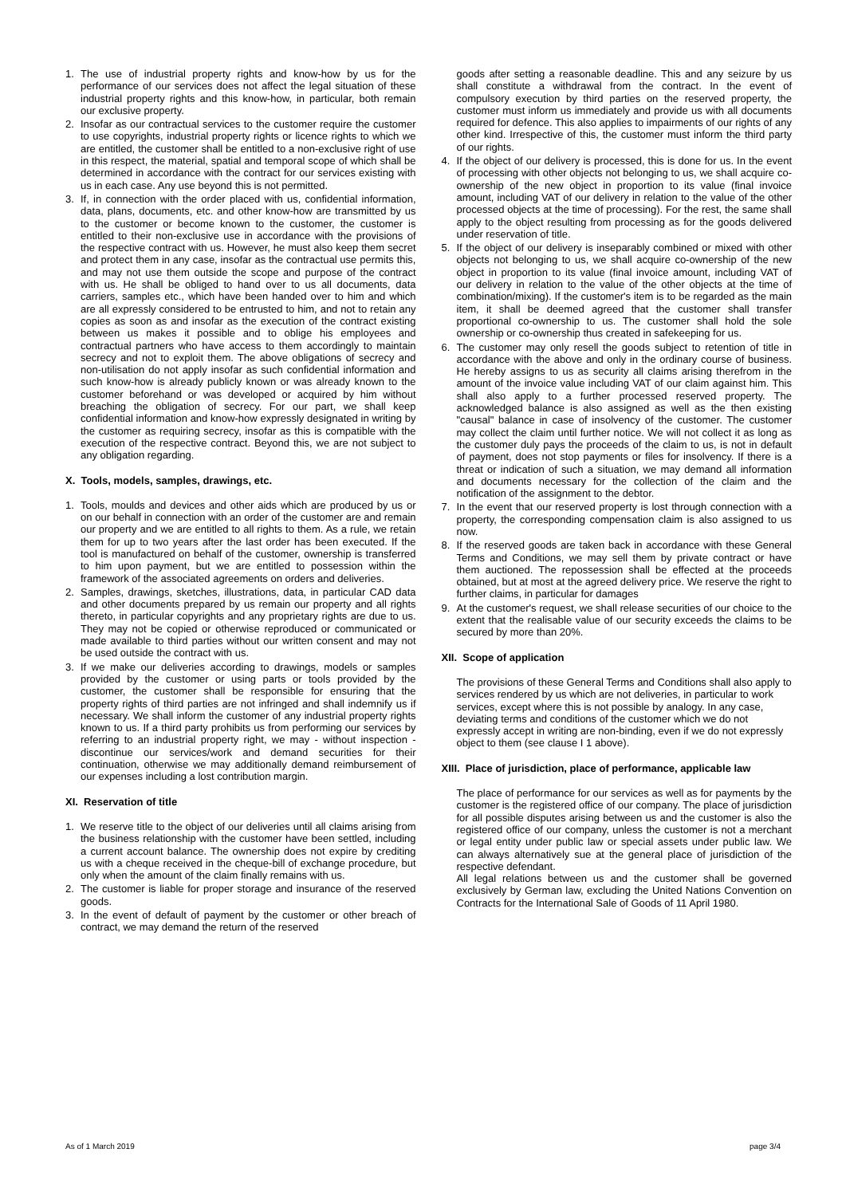1. The use of industrial property rights and know-how by us for the performance of our services does not affect the legal situation of these industrial property rights and this know-how, in particular, both remain our exclusive property.
2. Insofar as our contractual services to the customer require the customer to use copyrights, industrial property rights or licence rights to which we are entitled, the customer shall be entitled to a non-exclusive right of use in this respect, the material, spatial and temporal scope of which shall be determined in accordance with the contract for our services existing with us in each case. Any use beyond this is not permitted.
3. If, in connection with the order placed with us, confidential information, data, plans, documents, etc. and other know-how are transmitted by us to the customer or become known to the customer, the customer is entitled to their non-exclusive use in accordance with the provisions of the respective contract with us. However, he must also keep them secret and protect them in any case, insofar as the contractual use permits this, and may not use them outside the scope and purpose of the contract with us. He shall be obliged to hand over to us all documents, data carriers, samples etc., which have been handed over to him and which are all expressly considered to be entrusted to him, and not to retain any copies as soon as and insofar as the execution of the contract existing between us makes it possible and to oblige his employees and contractual partners who have access to them accordingly to maintain secrecy and not to exploit them. The above obligations of secrecy and non-utilisation do not apply insofar as such confidential information and such know-how is already publicly known or was already known to the customer beforehand or was developed or acquired by him without breaching the obligation of secrecy. For our part, we shall keep confidential information and know-how expressly designated in writing by the customer as requiring secrecy, insofar as this is compatible with the execution of the respective contract. Beyond this, we are not subject to any obligation regarding.
X. Tools, models, samples, drawings, etc.
1. Tools, moulds and devices and other aids which are produced by us or on our behalf in connection with an order of the customer are and remain our property and we are entitled to all rights to them. As a rule, we retain them for up to two years after the last order has been executed. If the tool is manufactured on behalf of the customer, ownership is transferred to him upon payment, but we are entitled to possession within the framework of the associated agreements on orders and deliveries.
2. Samples, drawings, sketches, illustrations, data, in particular CAD data and other documents prepared by us remain our property and all rights thereto, in particular copyrights and any proprietary rights are due to us. They may not be copied or otherwise reproduced or communicated or made available to third parties without our written consent and may not be used outside the contract with us.
3. If we make our deliveries according to drawings, models or samples provided by the customer or using parts or tools provided by the customer, the customer shall be responsible for ensuring that the property rights of third parties are not infringed and shall indemnify us if necessary. We shall inform the customer of any industrial property rights known to us. If a third party prohibits us from performing our services by referring to an industrial property right, we may - without inspection - discontinue our services/work and demand securities for their continuation, otherwise we may additionally demand reimbursement of our expenses including a lost contribution margin.
XI. Reservation of title
1. We reserve title to the object of our deliveries until all claims arising from the business relationship with the customer have been settled, including a current account balance. The ownership does not expire by crediting us with a cheque received in the cheque-bill of exchange procedure, but only when the amount of the claim finally remains with us.
2. The customer is liable for proper storage and insurance of the reserved goods.
3. In the event of default of payment by the customer or other breach of contract, we may demand the return of the reserved
goods after setting a reasonable deadline. This and any seizure by us shall constitute a withdrawal from the contract. In the event of compulsory execution by third parties on the reserved property, the customer must inform us immediately and provide us with all documents required for defence. This also applies to impairments of our rights of any other kind. Irrespective of this, the customer must inform the third party of our rights.
4. If the object of our delivery is processed, this is done for us. In the event of processing with other objects not belonging to us, we shall acquire co-ownership of the new object in proportion to its value (final invoice amount, including VAT of our delivery in relation to the value of the other processed objects at the time of processing). For the rest, the same shall apply to the object resulting from processing as for the goods delivered under reservation of title.
5. If the object of our delivery is inseparably combined or mixed with other objects not belonging to us, we shall acquire co-ownership of the new object in proportion to its value (final invoice amount, including VAT of our delivery in relation to the value of the other objects at the time of combination/mixing). If the customer's item is to be regarded as the main item, it shall be deemed agreed that the customer shall transfer proportional co-ownership to us. The customer shall hold the sole ownership or co-ownership thus created in safekeeping for us.
6. The customer may only resell the goods subject to retention of title in accordance with the above and only in the ordinary course of business. He hereby assigns to us as security all claims arising therefrom in the amount of the invoice value including VAT of our claim against him. This shall also apply to a further processed reserved property. The acknowledged balance is also assigned as well as the then existing "causal" balance in case of insolvency of the customer. The customer may collect the claim until further notice. We will not collect it as long as the customer duly pays the proceeds of the claim to us, is not in default of payment, does not stop payments or files for insolvency. If there is a threat or indication of such a situation, we may demand all information and documents necessary for the collection of the claim and the notification of the assignment to the debtor.
7. In the event that our reserved property is lost through connection with a property, the corresponding compensation claim is also assigned to us now.
8. If the reserved goods are taken back in accordance with these General Terms and Conditions, we may sell them by private contract or have them auctioned. The repossession shall be effected at the proceeds obtained, but at most at the agreed delivery price. We reserve the right to further claims, in particular for damages
9. At the customer's request, we shall release securities of our choice to the extent that the realisable value of our security exceeds the claims to be secured by more than 20%.
XII. Scope of application
The provisions of these General Terms and Conditions shall also apply to services rendered by us which are not deliveries, in particular to work services, except where this is not possible by analogy. In any case, deviating terms and conditions of the customer which we do not expressly accept in writing are non-binding, even if we do not expressly object to them (see clause I 1 above).
XIII. Place of jurisdiction, place of performance, applicable law
The place of performance for our services as well as for payments by the customer is the registered office of our company. The place of jurisdiction for all possible disputes arising between us and the customer is also the registered office of our company, unless the customer is not a merchant or legal entity under public law or special assets under public law. We can always alternatively sue at the general place of jurisdiction of the respective defendant.
All legal relations between us and the customer shall be governed exclusively by German law, excluding the United Nations Convention on Contracts for the International Sale of Goods of 11 April 1980.
As of 1 March 2019 page 3/4